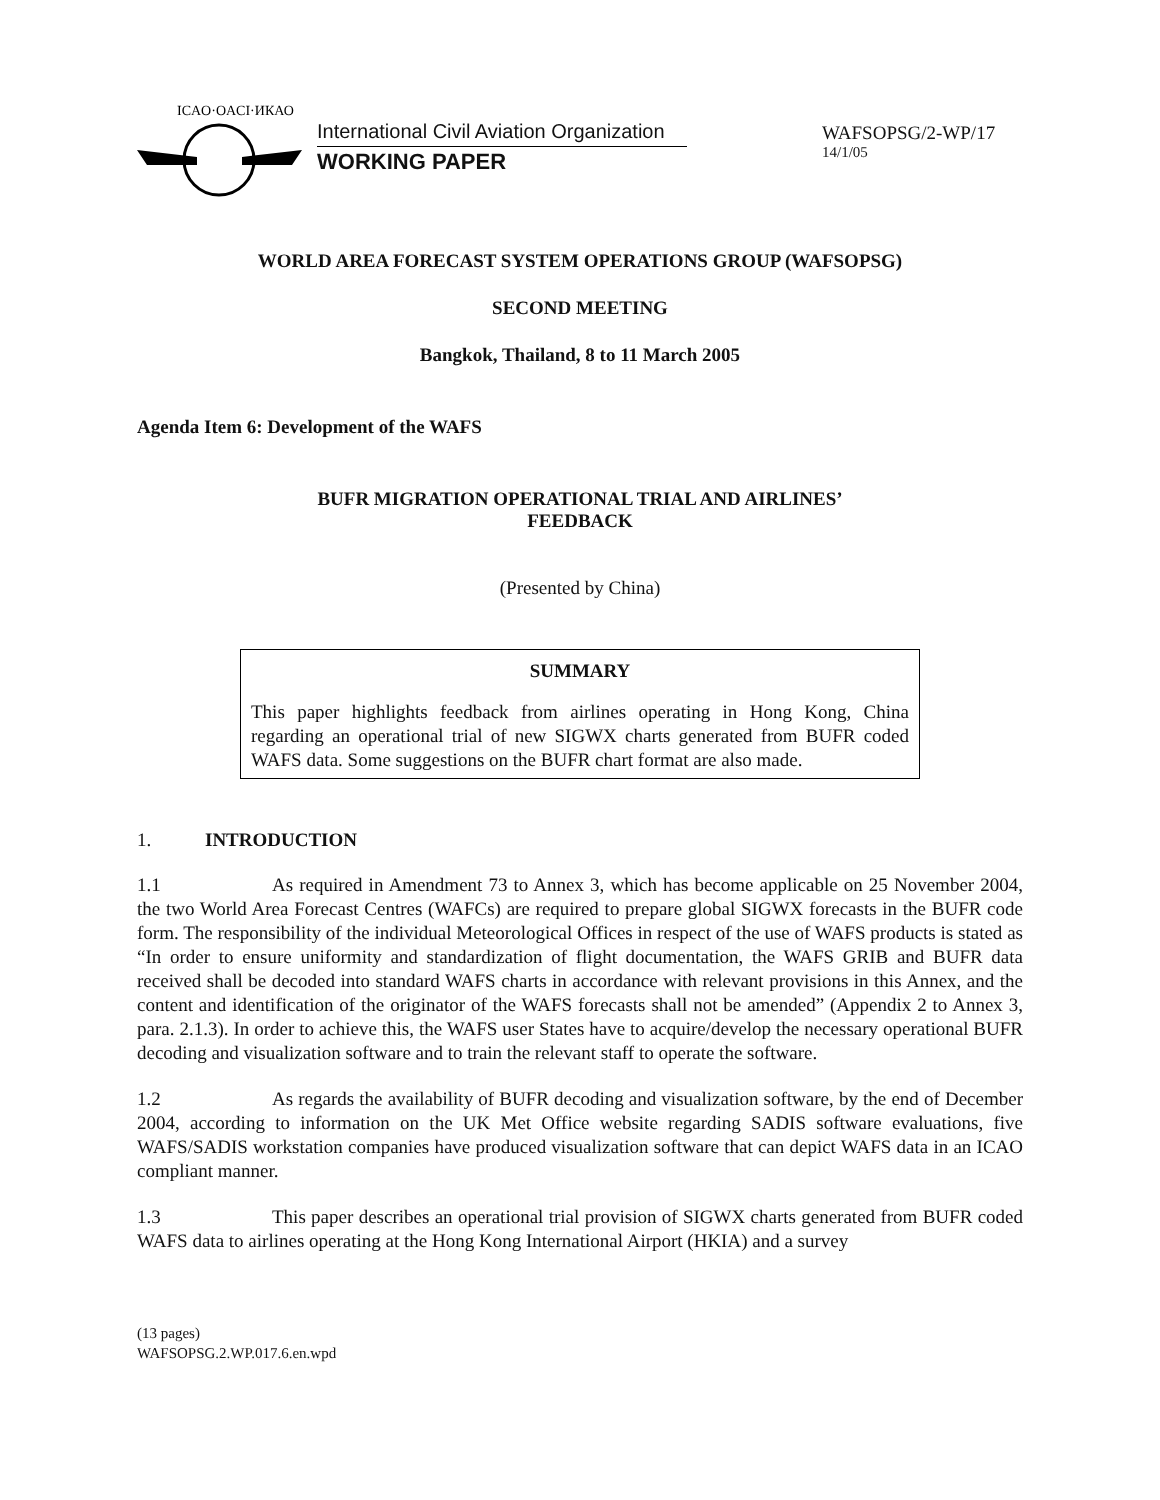ICAO·OACI·ИКАО
International Civil Aviation Organization
WORKING PAPER
WAFSOPSG/2-WP/17
14/1/05
WORLD AREA FORECAST SYSTEM OPERATIONS GROUP (WAFSOPSG)
SECOND MEETING
Bangkok, Thailand, 8 to 11 March 2005
Agenda Item 6: Development of the WAFS
BUFR MIGRATION OPERATIONAL TRIAL AND AIRLINES’
FEEDBACK
(Presented by China)
SUMMARY
This paper highlights feedback from airlines operating in Hong Kong, China regarding an operational trial of new SIGWX charts generated from BUFR coded WAFS data. Some suggestions on the BUFR chart format are also made.
1. INTRODUCTION
1.1 As required in Amendment 73 to Annex 3, which has become applicable on 25 November 2004, the two World Area Forecast Centres (WAFCs) are required to prepare global SIGWX forecasts in the BUFR code form. The responsibility of the individual Meteorological Offices in respect of the use of WAFS products is stated as “In order to ensure uniformity and standardization of flight documentation, the WAFS GRIB and BUFR data received shall be decoded into standard WAFS charts in accordance with relevant provisions in this Annex, and the content and identification of the originator of the WAFS forecasts shall not be amended” (Appendix 2 to Annex 3, para. 2.1.3). In order to achieve this, the WAFS user States have to acquire/develop the necessary operational BUFR decoding and visualization software and to train the relevant staff to operate the software.
1.2 As regards the availability of BUFR decoding and visualization software, by the end of December 2004, according to information on the UK Met Office website regarding SADIS software evaluations, five WAFS/SADIS workstation companies have produced visualization software that can depict WAFS data in an ICAO compliant manner.
1.3 This paper describes an operational trial provision of SIGWX charts generated from BUFR coded WAFS data to airlines operating at the Hong Kong International Airport (HKIA) and a survey
(13 pages)
WAFSOPSG.2.WP.017.6.en.wpd